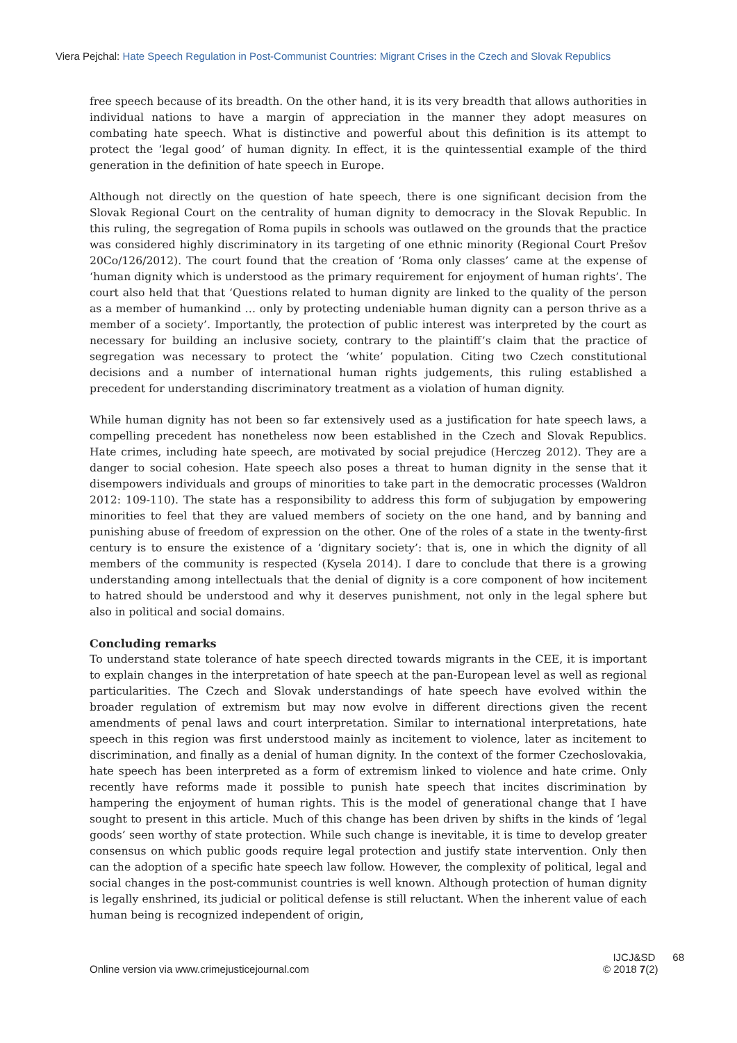Viera Pejchal: Hate Speech Regulation in Post-Communist Countries: Migrant Crises in the Czech and Slovak Republics
free speech because of its breadth. On the other hand, it is its very breadth that allows authorities in individual nations to have a margin of appreciation in the manner they adopt measures on combating hate speech. What is distinctive and powerful about this definition is its attempt to protect the ‘legal good’ of human dignity. In effect, it is the quintessential example of the third generation in the definition of hate speech in Europe.
Although not directly on the question of hate speech, there is one significant decision from the Slovak Regional Court on the centrality of human dignity to democracy in the Slovak Republic. In this ruling, the segregation of Roma pupils in schools was outlawed on the grounds that the practice was considered highly discriminatory in its targeting of one ethnic minority (Regional Court Prešov 20Co/126/2012). The court found that the creation of ‘Roma only classes’ came at the expense of ‘human dignity which is understood as the primary requirement for enjoyment of human rights’. The court also held that that ‘Questions related to human dignity are linked to the quality of the person as a member of humankind … only by protecting undeniable human dignity can a person thrive as a member of a society’. Importantly, the protection of public interest was interpreted by the court as necessary for building an inclusive society, contrary to the plaintiff’s claim that the practice of segregation was necessary to protect the ‘white’ population. Citing two Czech constitutional decisions and a number of international human rights judgements, this ruling established a precedent for understanding discriminatory treatment as a violation of human dignity.
While human dignity has not been so far extensively used as a justification for hate speech laws, a compelling precedent has nonetheless now been established in the Czech and Slovak Republics. Hate crimes, including hate speech, are motivated by social prejudice (Herczeg 2012). They are a danger to social cohesion. Hate speech also poses a threat to human dignity in the sense that it disempowers individuals and groups of minorities to take part in the democratic processes (Waldron 2012: 109-110). The state has a responsibility to address this form of subjugation by empowering minorities to feel that they are valued members of society on the one hand, and by banning and punishing abuse of freedom of expression on the other. One of the roles of a state in the twenty-first century is to ensure the existence of a ‘dignitary society’: that is, one in which the dignity of all members of the community is respected (Kysela 2014). I dare to conclude that there is a growing understanding among intellectuals that the denial of dignity is a core component of how incitement to hatred should be understood and why it deserves punishment, not only in the legal sphere but also in political and social domains.
Concluding remarks
To understand state tolerance of hate speech directed towards migrants in the CEE, it is important to explain changes in the interpretation of hate speech at the pan-European level as well as regional particularities. The Czech and Slovak understandings of hate speech have evolved within the broader regulation of extremism but may now evolve in different directions given the recent amendments of penal laws and court interpretation. Similar to international interpretations, hate speech in this region was first understood mainly as incitement to violence, later as incitement to discrimination, and finally as a denial of human dignity. In the context of the former Czechoslovakia, hate speech has been interpreted as a form of extremism linked to violence and hate crime. Only recently have reforms made it possible to punish hate speech that incites discrimination by hampering the enjoyment of human rights. This is the model of generational change that I have sought to present in this article. Much of this change has been driven by shifts in the kinds of ‘legal goods’ seen worthy of state protection. While such change is inevitable, it is time to develop greater consensus on which public goods require legal protection and justify state intervention. Only then can the adoption of a specific hate speech law follow. However, the complexity of political, legal and social changes in the post-communist countries is well known. Although protection of human dignity is legally enshrined, its judicial or political defense is still reluctant. When the inherent value of each human being is recognized independent of origin,
Online version via www.crimejusticejournal.com
IJCJ&SD 68
© 2018 7(2)